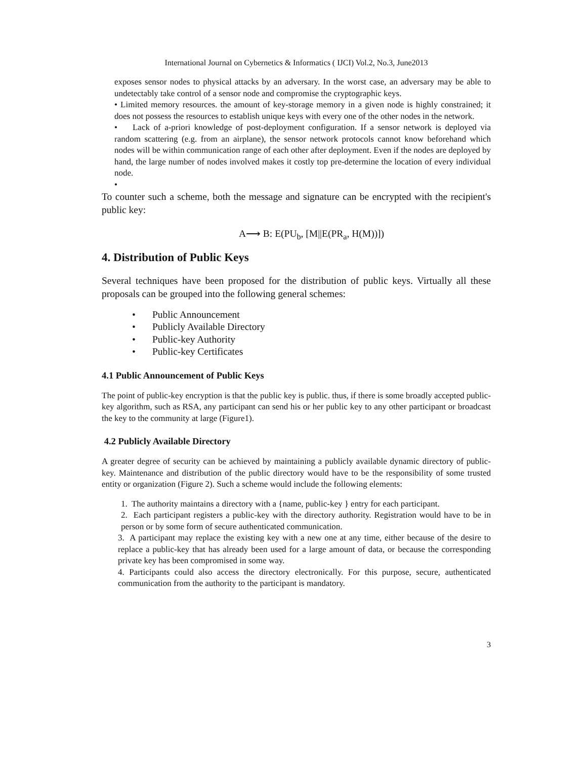International Journal on Cybernetics & Informatics ( IJCI) Vol.2, No.3, June2013
exposes sensor nodes to physical attacks by an adversary. In the worst case, an adversary may be able to undetectably take control of a sensor node and compromise the cryptographic keys.
• Limited memory resources. the amount of key-storage memory in a given node is highly constrained; it does not possess the resources to establish unique keys with every one of the other nodes in the network.
• Lack of a-priori knowledge of post-deployment configuration. If a sensor network is deployed via random scattering (e.g. from an airplane), the sensor network protocols cannot know beforehand which nodes will be within communication range of each other after deployment. Even if the nodes are deployed by hand, the large number of nodes involved makes it costly top pre-determine the location of every individual node.
•
To counter such a scheme, both the message and signature can be encrypted with the recipient's public key:
A⟶ B: E(PU<sub>b</sub>, [M||E(PR<sub>a</sub>, H(M))])
4. Distribution of Public Keys
Several techniques have been proposed for the distribution of public keys. Virtually all these proposals can be grouped into the following general schemes:
• Public Announcement
• Publicly Available Directory
• Public-key Authority
• Public-key Certificates
4.1 Public Announcement of Public Keys
The point of public-key encryption is that the public key is public. thus, if there is some broadly accepted public-key algorithm, such as RSA, any participant can send his or her public key to any other participant or broadcast the key to the community at large (Figure1).
4.2 Publicly Available Directory
A greater degree of security can be achieved by maintaining a publicly available dynamic directory of public-key. Maintenance and distribution of the public directory would have to be the responsibility of some trusted entity or organization (Figure 2). Such a scheme would include the following elements:
1. The authority maintains a directory with a {name, public-key } entry for each participant.
2. Each participant registers a public-key with the directory authority. Registration would have to be in person or by some form of secure authenticated communication.
3. A participant may replace the existing key with a new one at any time, either because of the desire to replace a public-key that has already been used for a large amount of data, or because the corresponding private key has been compromised in some way.
4. Participants could also access the directory electronically. For this purpose, secure, authenticated communication from the authority to the participant is mandatory.
3